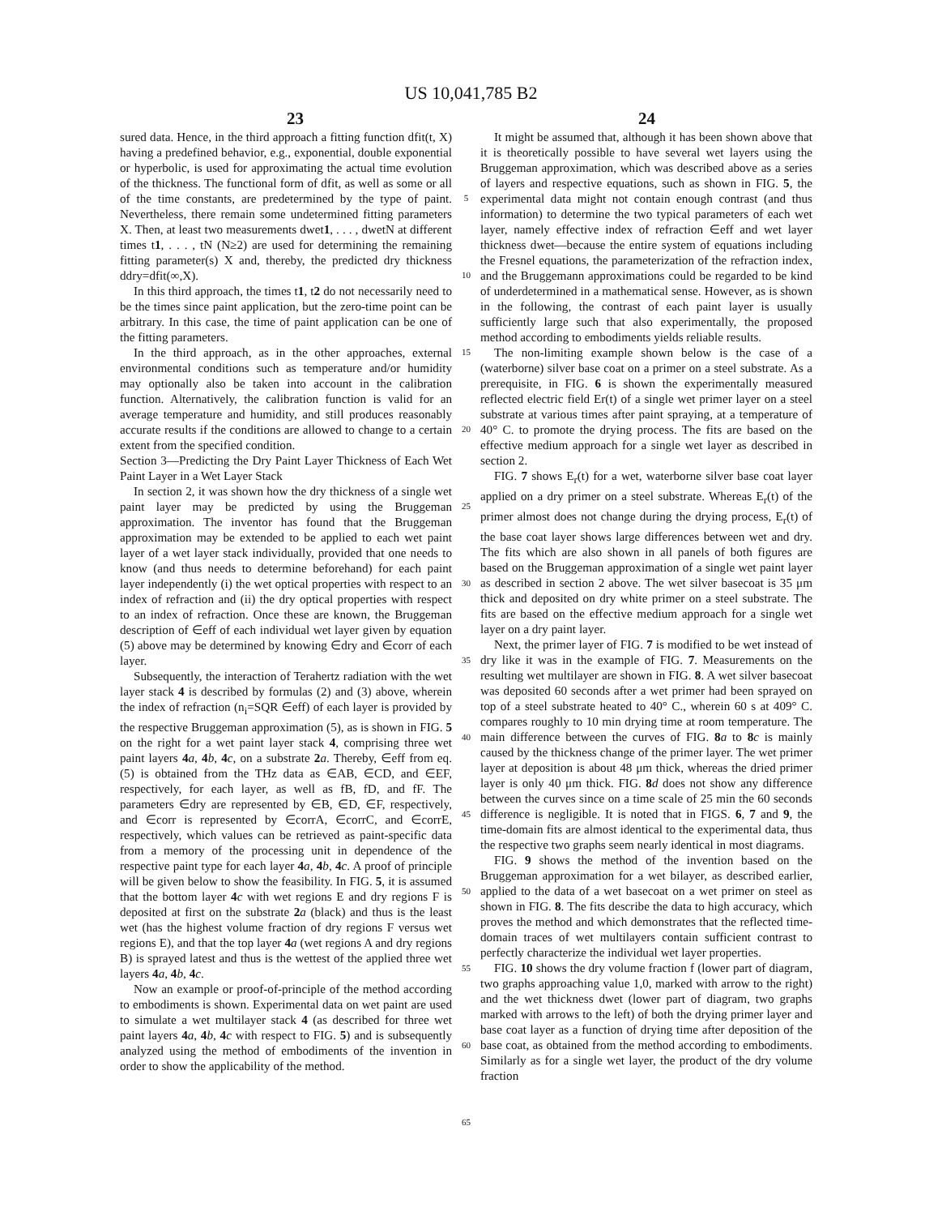US 10,041,785 B2
23 24
sured data. Hence, in the third approach a fitting function dfit(t, X) having a predefined behavior, e.g., exponential, double exponential or hyperbolic, is used for approximating the actual time evolution of the thickness. The functional form of dfit, as well as some or all of the time constants, are predetermined by the type of paint. Nevertheless, there remain some undetermined fitting parameters X. Then, at least two measurements dwet1, . . . , dwetN at different times t1, . . . , tN (N≥2) are used for determining the remaining fitting parameter(s) X and, thereby, the predicted dry thickness ddry=dfit(∞,X).
In this third approach, the times t1, t2 do not necessarily need to be the times since paint application, but the zero-time point can be arbitrary. In this case, the time of paint application can be one of the fitting parameters.
In the third approach, as in the other approaches, external environmental conditions such as temperature and/or humidity may optionally also be taken into account in the calibration function. Alternatively, the calibration function is valid for an average temperature and humidity, and still produces reasonably accurate results if the conditions are allowed to change to a certain extent from the specified condition.
Section 3—Predicting the Dry Paint Layer Thickness of Each Wet Paint Layer in a Wet Layer Stack
In section 2, it was shown how the dry thickness of a single wet paint layer may be predicted by using the Bruggeman approximation. The inventor has found that the Bruggeman approximation may be extended to be applied to each wet paint layer of a wet layer stack individually, provided that one needs to know (and thus needs to determine beforehand) for each paint layer independently (i) the wet optical properties with respect to an index of refraction and (ii) the dry optical properties with respect to an index of refraction. Once these are known, the Bruggeman description of ∈eff of each individual wet layer given by equation (5) above may be determined by knowing ∈dry and ∈corr of each layer.
Subsequently, the interaction of Terahertz radiation with the wet layer stack 4 is described by formulas (2) and (3) above, wherein the index of refraction (n<sub>i</sub>=SQR ∈eff) of each layer is provided by the respective Bruggeman approximation (5), as is shown in FIG. 5 on the right for a wet paint layer stack 4, comprising three wet paint layers 4 a, 4 b, 4 c, on a substrate 2 a. Thereby, ∈eff from eq. (5) is obtained from the THz data as ∈AB, ∈CD, and ∈EF, respectively, for each layer, as well as fB, fD, and fF. The parameters ∈dry are represented by ∈B, ∈D, ∈F, respectively, and ∈corr is represented by ∈corrA, ∈corrC, and ∈corrE, respectively, which values can be retrieved as paint-specific data from a memory of the processing unit in dependence of the respective paint type for each layer 4 a, 4 b, 4 c. A proof of principle will be given below to show the feasibility. In FIG. 5, it is assumed that the bottom layer 4 c with wet regions E and dry regions F is deposited at first on the substrate 2 a (black) and thus is the least wet (has the highest volume fraction of dry regions F versus wet regions E), and that the top layer 4 a (wet regions A and dry regions B) is sprayed latest and thus is the wettest of the applied three wet layers 4 a, 4 b, 4 c.
Now an example or proof-of-principle of the method according to embodiments is shown. Experimental data on wet paint are used to simulate a wet multilayer stack 4 (as described for three wet paint layers 4 a, 4 b, 4 c with respect to FIG. 5) and is subsequently analyzed using the method of embodiments of the invention in order to show the applicability of the method.
5
10
15
20
25
30
35
40
45
50
55
60
65
It might be assumed that, although it has been shown above that it is theoretically possible to have several wet layers using the Bruggeman approximation, which was described above as a series of layers and respective equations, such as shown in FIG. 5, the experimental data might not contain enough contrast (and thus information) to determine the two typical parameters of each wet layer, namely effective index of refraction ∈eff and wet layer thickness dwet—because the entire system of equations including the Fresnel equations, the parameterization of the refraction index, and the Bruggemann approximations could be regarded to be kind of underdetermined in a mathematical sense. However, as is shown in the following, the contrast of each paint layer is usually sufficiently large such that also experimentally, the proposed method according to embodiments yields reliable results.
The non-limiting example shown below is the case of a (waterborne) silver base coat on a primer on a steel substrate. As a prerequisite, in FIG. 6 is shown the experimentally measured reflected electric field Er(t) of a single wet primer layer on a steel substrate at various times after paint spraying, at a temperature of 40° C. to promote the drying process. The fits are based on the effective medium approach for a single wet layer as described in section 2.
FIG. 7 shows E<sub>r</sub>(t) for a wet, waterborne silver base coat layer applied on a dry primer on a steel substrate. Whereas E<sub>r</sub>(t) of the primer almost does not change during the drying process, E<sub>r</sub>(t) of the base coat layer shows large differences between wet and dry. The fits which are also shown in all panels of both figures are based on the Bruggeman approximation of a single wet paint layer as described in section 2 above. The wet silver basecoat is 35 μm thick and deposited on dry white primer on a steel substrate. The fits are based on the effective medium approach for a single wet layer on a dry paint layer.
Next, the primer layer of FIG. 7 is modified to be wet instead of dry like it was in the example of FIG. 7. Measurements on the resulting wet multilayer are shown in FIG. 8. A wet silver basecoat was deposited 60 seconds after a wet primer had been sprayed on top of a steel substrate heated to 40° C., wherein 60 s at 409° C. compares roughly to 10 min drying time at room temperature. The main difference between the curves of FIG. 8 a to 8 c is mainly caused by the thickness change of the primer layer. The wet primer layer at deposition is about 48 μm thick, whereas the dried primer layer is only 40 μm thick. FIG. 8 d does not show any difference between the curves since on a time scale of 25 min the 60 seconds difference is negligible. It is noted that in FIGS. 6, 7 and 9, the time-domain fits are almost identical to the experimental data, thus the respective two graphs seem nearly identical in most diagrams.
FIG. 9 shows the method of the invention based on the Bruggeman approximation for a wet bilayer, as described earlier, applied to the data of a wet basecoat on a wet primer on steel as shown in FIG. 8. The fits describe the data to high accuracy, which proves the method and which demonstrates that the reflected time-domain traces of wet multilayers contain sufficient contrast to perfectly characterize the individual wet layer properties.
FIG. 10 shows the dry volume fraction f (lower part of diagram, two graphs approaching value 1,0, marked with arrow to the right) and the wet thickness dwet (lower part of diagram, two graphs marked with arrows to the left) of both the drying primer layer and base coat layer as a function of drying time after deposition of the base coat, as obtained from the method according to embodiments. Similarly as for a single wet layer, the product of the dry volume fraction